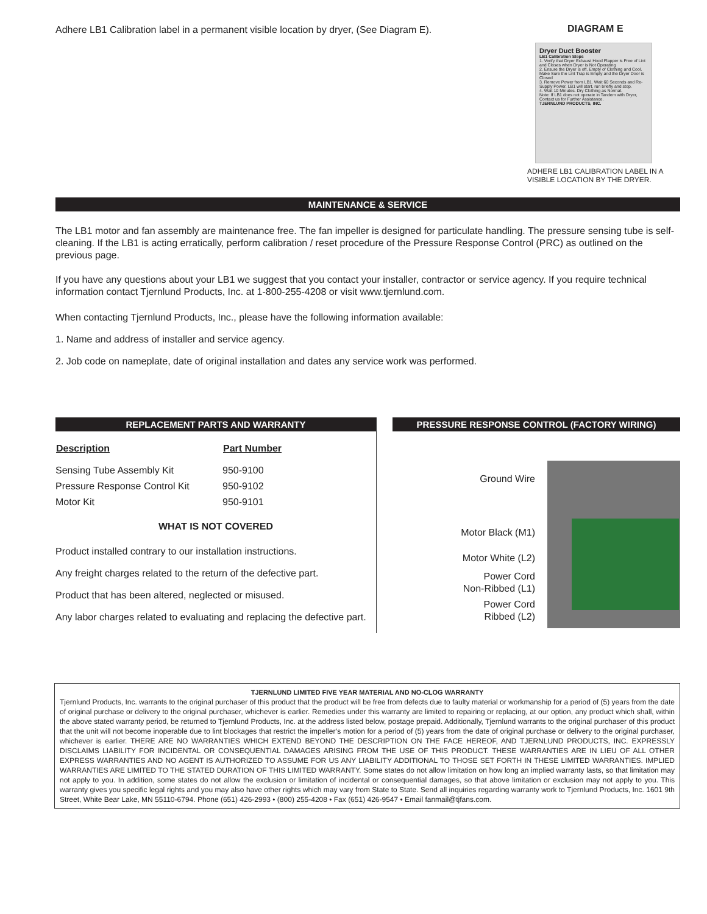Adhere LB1 Calibration label in a permanent visible location by dryer, (See Diagram E).
DIAGRAM E
Dryer Duct Booster
LB1 Calibration Steps
1. Verify that Dryer Exhaust Hood Flapper is Free of Lint and Closes when Dryer is Not Operating
2. Ensure the Dryer is off, Empty of Clothing and Cool. Make Sure the Lint Trap is Empty and the Dryer Door is Closed
3. Remove Power from LB1. Wait 60 Seconds and Re-Supply Power. LB1 will start, run briefly and stop.
4. Wait 10 Minutes. Dry Clothing as Normal.
Note: If LB1 does not operate in Tandem with Dryer, Contact us for Further Assistance.
TJERNLUND PRODUCTS, INC.
ADHERE LB1 CALIBRATION LABEL IN A VISIBLE LOCATION BY THE DRYER.
MAINTENANCE & SERVICE
The LB1 motor and fan assembly are maintenance free. The fan impeller is designed for particulate handling. The pressure sensing tube is self-cleaning. If the LB1 is acting erratically, perform calibration / reset procedure of the Pressure Response Control (PRC) as outlined on the previous page.
If you have any questions about your LB1 we suggest that you contact your installer, contractor or service agency. If you require technical information contact Tjernlund Products, Inc. at 1-800-255-4208 or visit www.tjernlund.com.
When contacting Tjernlund Products, Inc., please have the following information available:
1. Name and address of installer and service agency.
2. Job code on nameplate, date of original installation and dates any service work was performed.
REPLACEMENT PARTS AND WARRANTY
| Description | Part Number |
| --- | --- |
| Sensing Tube Assembly Kit | 950-9100 |
| Pressure Response Control Kit | 950-9102 |
| Motor Kit | 950-9101 |
WHAT IS NOT COVERED
Product installed contrary to our installation instructions.
Any freight charges related to the return of the defective part.
Product that has been altered, neglected or misused.
Any labor charges related to evaluating and replacing the defective part.
PRESSURE RESPONSE CONTROL (FACTORY WIRING)
Ground Wire
Motor Black (M1)
Motor White (L2)
Power Cord
Non-Ribbed (L1)
Power Cord
Ribbed (L2)
TJERNLUND LIMITED FIVE YEAR MATERIAL AND NO-CLOG WARRANTY
Tjernlund Products, Inc. warrants to the original purchaser of this product that the product will be free from defects due to faulty material or workmanship for a period of (5) years from the date of original purchase or delivery to the original purchaser, whichever is earlier. Remedies under this warranty are limited to repairing or replacing, at our option, any product which shall, within the above stated warranty period, be returned to Tjernlund Products, Inc. at the address listed below, postage prepaid. Additionally, Tjernlund warrants to the original purchaser of this product that the unit will not become inoperable due to lint blockages that restrict the impeller’s motion for a period of (5) years from the date of original purchase or delivery to the original purchaser, whichever is earlier. THERE ARE NO WARRANTIES WHICH EXTEND BEYOND THE DESCRIPTION ON THE FACE HEREOF, AND TJERNLUND PRODUCTS, INC. EXPRESSLY DISCLAIMS LIABILITY FOR INCIDENTAL OR CONSEQUENTIAL DAMAGES ARISING FROM THE USE OF THIS PRODUCT. THESE WARRANTIES ARE IN LIEU OF ALL OTHER EXPRESS WARRANTIES AND NO AGENT IS AUTHORIZED TO ASSUME FOR US ANY LIABILITY ADDITIONAL TO THOSE SET FORTH IN THESE LIMITED WARRANTIES. IMPLIED WARRANTIES ARE LIMITED TO THE STATED DURATION OF THIS LIMITED WARRANTY. Some states do not allow limitation on how long an implied warranty lasts, so that limitation may not apply to you. In addition, some states do not allow the exclusion or limitation of incidental or consequential damages, so that above limitation or exclusion may not apply to you. This warranty gives you specific legal rights and you may also have other rights which may vary from State to State. Send all inquiries regarding warranty work to Tjernlund Products, Inc. 1601 9th Street, White Bear Lake, MN 55110-6794. Phone (651) 426-2993 • (800) 255-4208 • Fax (651) 426-9547 • Email fanmail@tjfans.com.